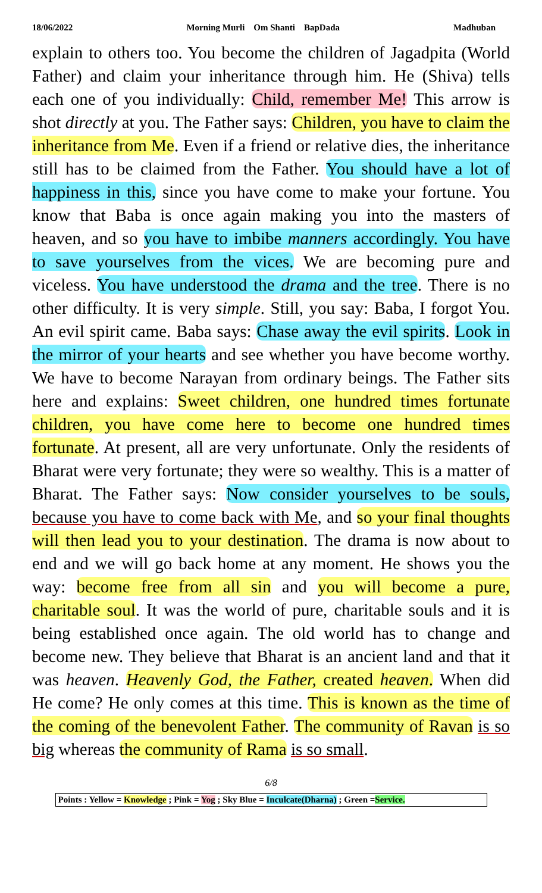18/06/2022 Morning Murli Om Shanti BapDada Madhuban
explain to others too. You become the children of Jagadpita (World Father) and claim your inheritance through him. He (Shiva) tells each one of you individually: Child, remember Me! This arrow is shot directly at you. The Father says: Children, you have to claim the inheritance from Me. Even if a friend or relative dies, the inheritance still has to be claimed from the Father. You should have a lot of happiness in this, since you have come to make your fortune. You know that Baba is once again making you into the masters of heaven, and so you have to imbibe manners accordingly. You have to save yourselves from the vices. We are becoming pure and viceless. You have understood the drama and the tree. There is no other difficulty. It is very simple. Still, you say: Baba, I forgot You. An evil spirit came. Baba says: Chase away the evil spirits. Look in the mirror of your hearts and see whether you have become worthy. We have to become Narayan from ordinary beings. The Father sits here and explains: Sweet children, one hundred times fortunate children, you have come here to become one hundred times fortunate. At present, all are very unfortunate. Only the residents of Bharat were very fortunate; they were so wealthy. This is a matter of Bharat. The Father says: Now consider yourselves to be souls, because you have to come back with Me, and so your final thoughts will then lead you to your destination. The drama is now about to end and we will go back home at any moment. He shows you the way: become free from all sin and you will become a pure, charitable soul. It was the world of pure, charitable souls and it is being established once again. The old world has to change and become new. They believe that Bharat is an ancient land and that it was heaven. Heavenly God, the Father, created heaven. When did He come? He only comes at this time. This is known as the time of the coming of the benevolent Father. The community of Ravan is so big whereas the community of Rama is so small.
6/8
Points : Yellow = Knowledge ; Pink = Yog ; Sky Blue = Inculcate(Dharna) ; Green =Service.